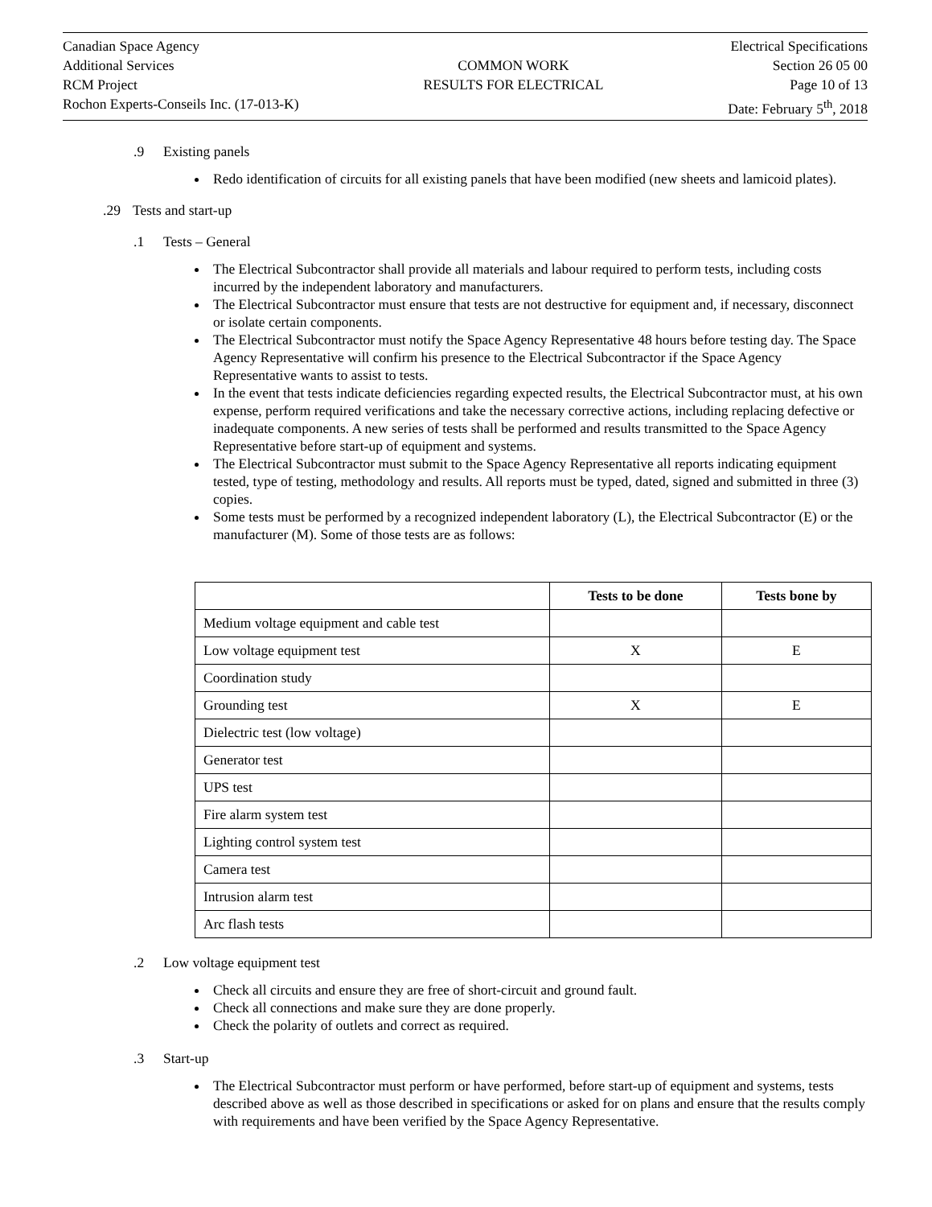Canadian Space Agency
Additional Services
RCM Project
Rochon Experts-Conseils Inc. (17-013-K)
COMMON WORK
RESULTS FOR ELECTRICAL
Electrical Specifications
Section 26 05 00
Page 10 of 13
Date: February 5<sup>th</sup>, 2018
.9 Existing panels
Redo identification of circuits for all existing panels that have been modified (new sheets and lamicoid plates).
.29 Tests and start-up
.1 Tests – General
The Electrical Subcontractor shall provide all materials and labour required to perform tests, including costs incurred by the independent laboratory and manufacturers.
The Electrical Subcontractor must ensure that tests are not destructive for equipment and, if necessary, disconnect or isolate certain components.
The Electrical Subcontractor must notify the Space Agency Representative 48 hours before testing day. The Space Agency Representative will confirm his presence to the Electrical Subcontractor if the Space Agency Representative wants to assist to tests.
In the event that tests indicate deficiencies regarding expected results, the Electrical Subcontractor must, at his own expense, perform required verifications and take the necessary corrective actions, including replacing defective or inadequate components. A new series of tests shall be performed and results transmitted to the Space Agency Representative before start-up of equipment and systems.
The Electrical Subcontractor must submit to the Space Agency Representative all reports indicating equipment tested, type of testing, methodology and results. All reports must be typed, dated, signed and submitted in three (3) copies.
Some tests must be performed by a recognized independent laboratory (L), the Electrical Subcontractor (E) or the manufacturer (M). Some of those tests are as follows:
| | Tests to be done | Tests bone by |
| --- | --- | --- |
| Medium voltage equipment and cable test | | |
| Low voltage equipment test | X | E |
| Coordination study | | |
| Grounding test | X | E |
| Dielectric test (low voltage) | | |
| Generator test | | |
| UPS test | | |
| Fire alarm system test | | |
| Lighting control system test | | |
| Camera test | | |
| Intrusion alarm test | | |
| Arc flash tests | | |
.2 Low voltage equipment test
Check all circuits and ensure they are free of short-circuit and ground fault.
Check all connections and make sure they are done properly.
Check the polarity of outlets and correct as required.
.3 Start-up
The Electrical Subcontractor must perform or have performed, before start-up of equipment and systems, tests described above as well as those described in specifications or asked for on plans and ensure that the results comply with requirements and have been verified by the Space Agency Representative.